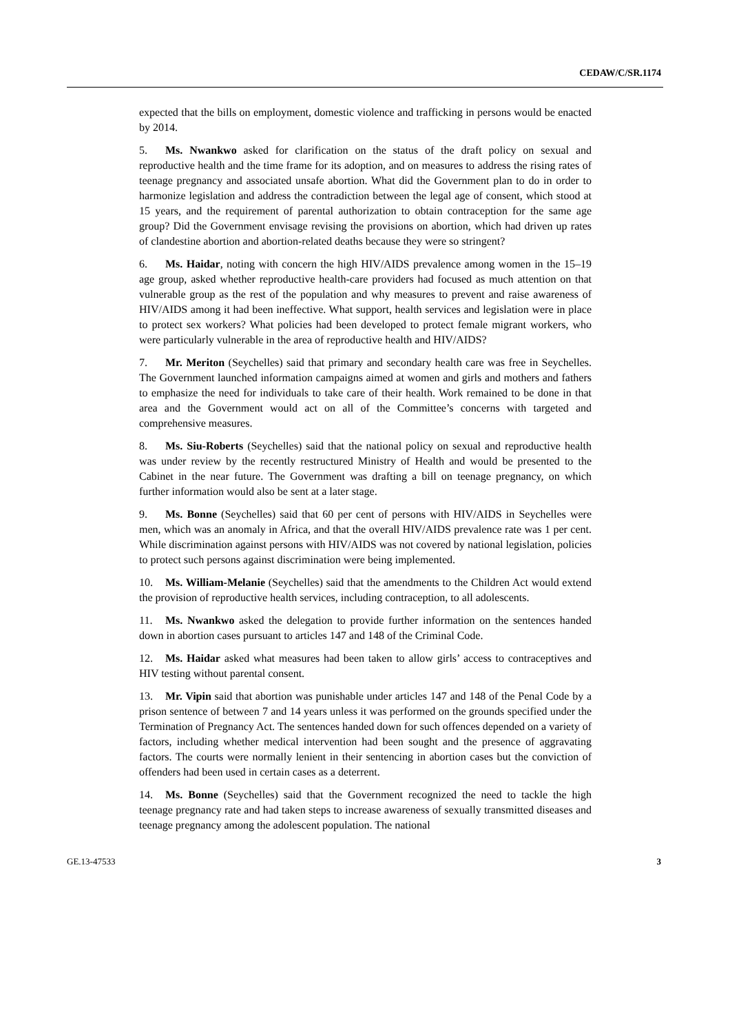CEDAW/C/SR.1174
expected that the bills on employment, domestic violence and trafficking in persons would be enacted by 2014.
5. Ms. Nwankwo asked for clarification on the status of the draft policy on sexual and reproductive health and the time frame for its adoption, and on measures to address the rising rates of teenage pregnancy and associated unsafe abortion. What did the Government plan to do in order to harmonize legislation and address the contradiction between the legal age of consent, which stood at 15 years, and the requirement of parental authorization to obtain contraception for the same age group? Did the Government envisage revising the provisions on abortion, which had driven up rates of clandestine abortion and abortion-related deaths because they were so stringent?
6. Ms. Haidar, noting with concern the high HIV/AIDS prevalence among women in the 15–19 age group, asked whether reproductive health-care providers had focused as much attention on that vulnerable group as the rest of the population and why measures to prevent and raise awareness of HIV/AIDS among it had been ineffective. What support, health services and legislation were in place to protect sex workers? What policies had been developed to protect female migrant workers, who were particularly vulnerable in the area of reproductive health and HIV/AIDS?
7. Mr. Meriton (Seychelles) said that primary and secondary health care was free in Seychelles. The Government launched information campaigns aimed at women and girls and mothers and fathers to emphasize the need for individuals to take care of their health. Work remained to be done in that area and the Government would act on all of the Committee’s concerns with targeted and comprehensive measures.
8. Ms. Siu-Roberts (Seychelles) said that the national policy on sexual and reproductive health was under review by the recently restructured Ministry of Health and would be presented to the Cabinet in the near future. The Government was drafting a bill on teenage pregnancy, on which further information would also be sent at a later stage.
9. Ms. Bonne (Seychelles) said that 60 per cent of persons with HIV/AIDS in Seychelles were men, which was an anomaly in Africa, and that the overall HIV/AIDS prevalence rate was 1 per cent. While discrimination against persons with HIV/AIDS was not covered by national legislation, policies to protect such persons against discrimination were being implemented.
10. Ms. William-Melanie (Seychelles) said that the amendments to the Children Act would extend the provision of reproductive health services, including contraception, to all adolescents.
11. Ms. Nwankwo asked the delegation to provide further information on the sentences handed down in abortion cases pursuant to articles 147 and 148 of the Criminal Code.
12. Ms. Haidar asked what measures had been taken to allow girls’ access to contraceptives and HIV testing without parental consent.
13. Mr. Vipin said that abortion was punishable under articles 147 and 148 of the Penal Code by a prison sentence of between 7 and 14 years unless it was performed on the grounds specified under the Termination of Pregnancy Act. The sentences handed down for such offences depended on a variety of factors, including whether medical intervention had been sought and the presence of aggravating factors. The courts were normally lenient in their sentencing in abortion cases but the conviction of offenders had been used in certain cases as a deterrent.
14. Ms. Bonne (Seychelles) said that the Government recognized the need to tackle the high teenage pregnancy rate and had taken steps to increase awareness of sexually transmitted diseases and teenage pregnancy among the adolescent population. The national
GE.13-47533 3